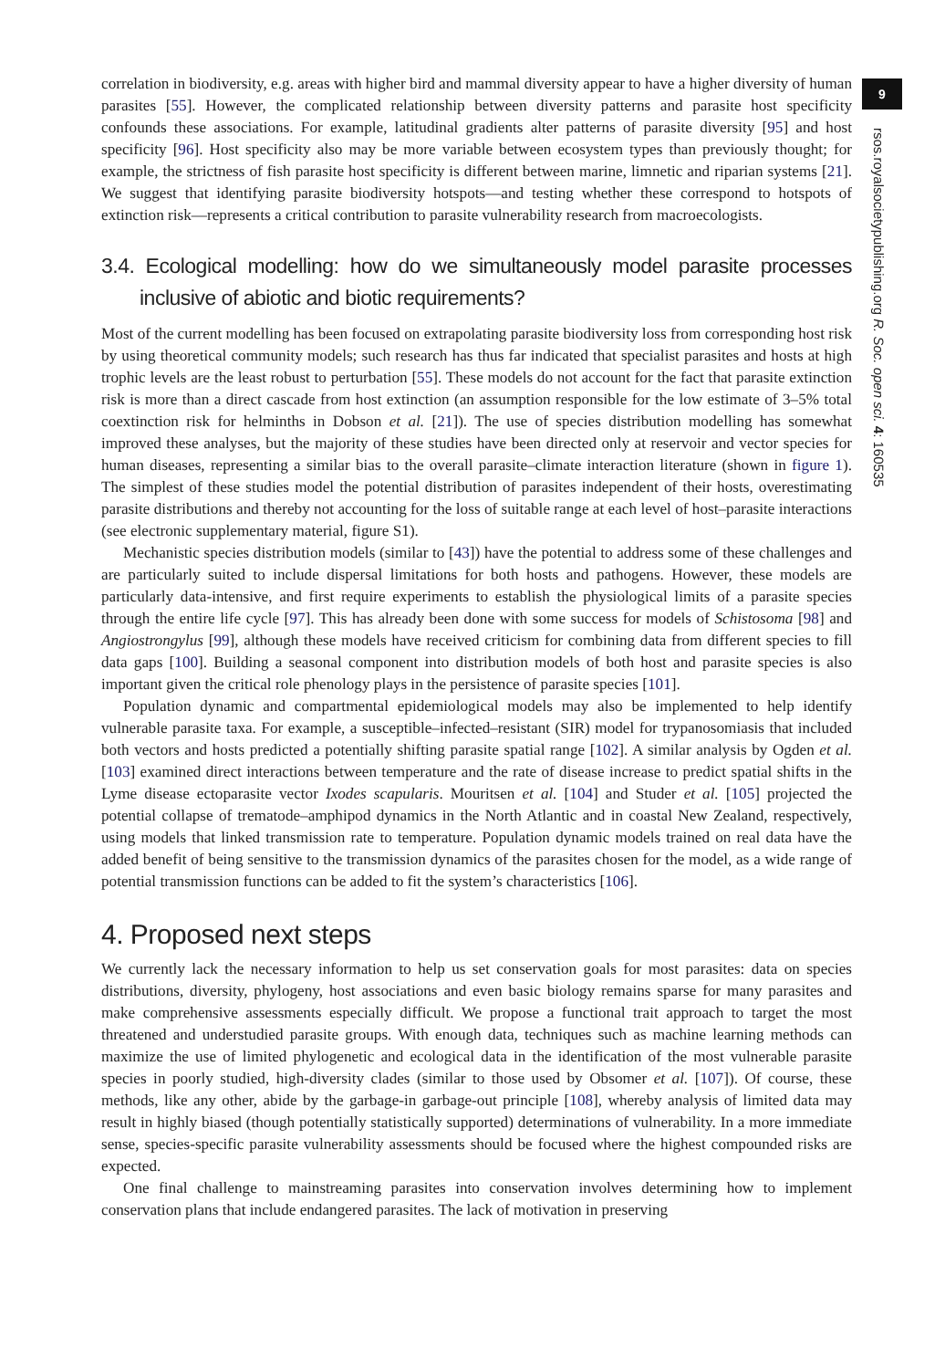9
rsos.royalsocietypublishing.org R. Soc. open sci. 4: 160535
correlation in biodiversity, e.g. areas with higher bird and mammal diversity appear to have a higher diversity of human parasites [55]. However, the complicated relationship between diversity patterns and parasite host specificity confounds these associations. For example, latitudinal gradients alter patterns of parasite diversity [95] and host specificity [96]. Host specificity also may be more variable between ecosystem types than previously thought; for example, the strictness of fish parasite host specificity is different between marine, limnetic and riparian systems [21]. We suggest that identifying parasite biodiversity hotspots—and testing whether these correspond to hotspots of extinction risk—represents a critical contribution to parasite vulnerability research from macroecologists.
3.4. Ecological modelling: how do we simultaneously model parasite processes inclusive of abiotic and biotic requirements?
Most of the current modelling has been focused on extrapolating parasite biodiversity loss from corresponding host risk by using theoretical community models; such research has thus far indicated that specialist parasites and hosts at high trophic levels are the least robust to perturbation [55]. These models do not account for the fact that parasite extinction risk is more than a direct cascade from host extinction (an assumption responsible for the low estimate of 3–5% total coextinction risk for helminths in Dobson et al. [21]). The use of species distribution modelling has somewhat improved these analyses, but the majority of these studies have been directed only at reservoir and vector species for human diseases, representing a similar bias to the overall parasite–climate interaction literature (shown in figure 1). The simplest of these studies model the potential distribution of parasites independent of their hosts, overestimating parasite distributions and thereby not accounting for the loss of suitable range at each level of host–parasite interactions (see electronic supplementary material, figure S1).
Mechanistic species distribution models (similar to [43]) have the potential to address some of these challenges and are particularly suited to include dispersal limitations for both hosts and pathogens. However, these models are particularly data-intensive, and first require experiments to establish the physiological limits of a parasite species through the entire life cycle [97]. This has already been done with some success for models of Schistosoma [98] and Angiostrongylus [99], although these models have received criticism for combining data from different species to fill data gaps [100]. Building a seasonal component into distribution models of both host and parasite species is also important given the critical role phenology plays in the persistence of parasite species [101].
Population dynamic and compartmental epidemiological models may also be implemented to help identify vulnerable parasite taxa. For example, a susceptible–infected–resistant (SIR) model for trypanosomiasis that included both vectors and hosts predicted a potentially shifting parasite spatial range [102]. A similar analysis by Ogden et al. [103] examined direct interactions between temperature and the rate of disease increase to predict spatial shifts in the Lyme disease ectoparasite vector Ixodes scapularis. Mouritsen et al. [104] and Studer et al. [105] projected the potential collapse of trematode–amphipod dynamics in the North Atlantic and in coastal New Zealand, respectively, using models that linked transmission rate to temperature. Population dynamic models trained on real data have the added benefit of being sensitive to the transmission dynamics of the parasites chosen for the model, as a wide range of potential transmission functions can be added to fit the system’s characteristics [106].
4. Proposed next steps
We currently lack the necessary information to help us set conservation goals for most parasites: data on species distributions, diversity, phylogeny, host associations and even basic biology remains sparse for many parasites and make comprehensive assessments especially difficult. We propose a functional trait approach to target the most threatened and understudied parasite groups. With enough data, techniques such as machine learning methods can maximize the use of limited phylogenetic and ecological data in the identification of the most vulnerable parasite species in poorly studied, high-diversity clades (similar to those used by Obsomer et al. [107]). Of course, these methods, like any other, abide by the garbage-in garbage-out principle [108], whereby analysis of limited data may result in highly biased (though potentially statistically supported) determinations of vulnerability. In a more immediate sense, species-specific parasite vulnerability assessments should be focused where the highest compounded risks are expected.
One final challenge to mainstreaming parasites into conservation involves determining how to implement conservation plans that include endangered parasites. The lack of motivation in preserving